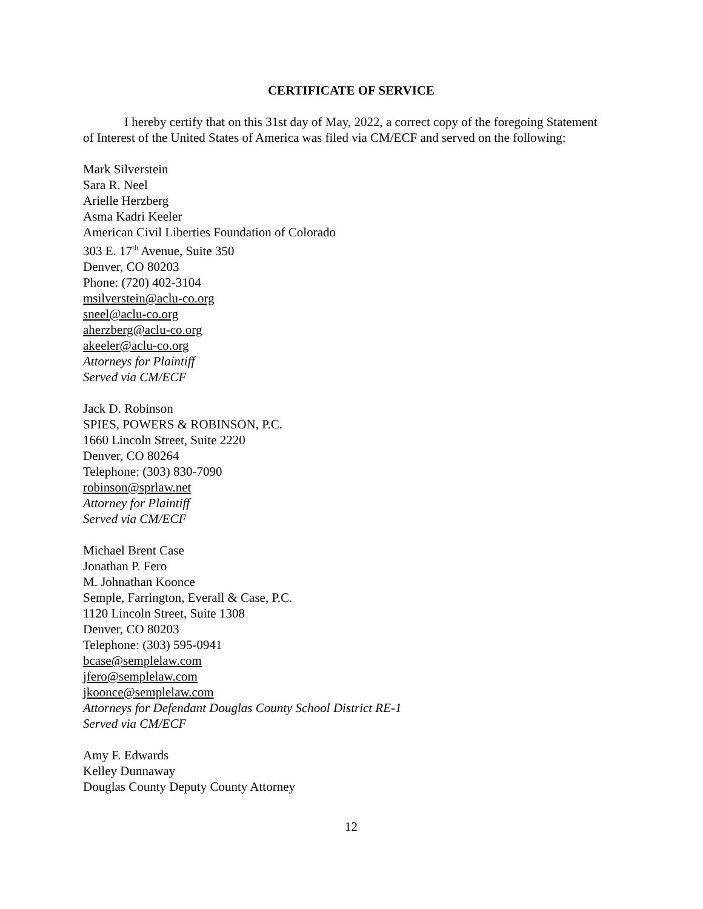CERTIFICATE OF SERVICE
I hereby certify that on this 31st day of May, 2022, a correct copy of the foregoing Statement of Interest of the United States of America was filed via CM/ECF and served on the following:
Mark Silverstein
Sara R. Neel
Arielle Herzberg
Asma Kadri Keeler
American Civil Liberties Foundation of Colorado
303 E. 17<sup>th</sup> Avenue, Suite 350
Denver, CO 80203
Phone: (720) 402-3104
msilverstein@aclu-co.org
sneel@aclu-co.org
aherzberg@aclu-co.org
akeeler@aclu-co.org
Attorneys for Plaintiff
Served via CM/ECF
Jack D. Robinson
SPIES, POWERS & ROBINSON, P.C.
1660 Lincoln Street, Suite 2220
Denver, CO 80264
Telephone: (303) 830-7090
robinson@sprlaw.net
Attorney for Plaintiff
Served via CM/ECF
Michael Brent Case
Jonathan P. Fero
M. Johnathan Koonce
Semple, Farrington, Everall & Case, P.C.
1120 Lincoln Street, Suite 1308
Denver, CO 80203
Telephone: (303) 595-0941
bcase@semplelaw.com
jfero@semplelaw.com
jkoonce@semplelaw.com
Attorneys for Defendant Douglas County School District RE-1
Served via CM/ECF
Amy F. Edwards
Kelley Dunnaway
Douglas County Deputy County Attorney
12